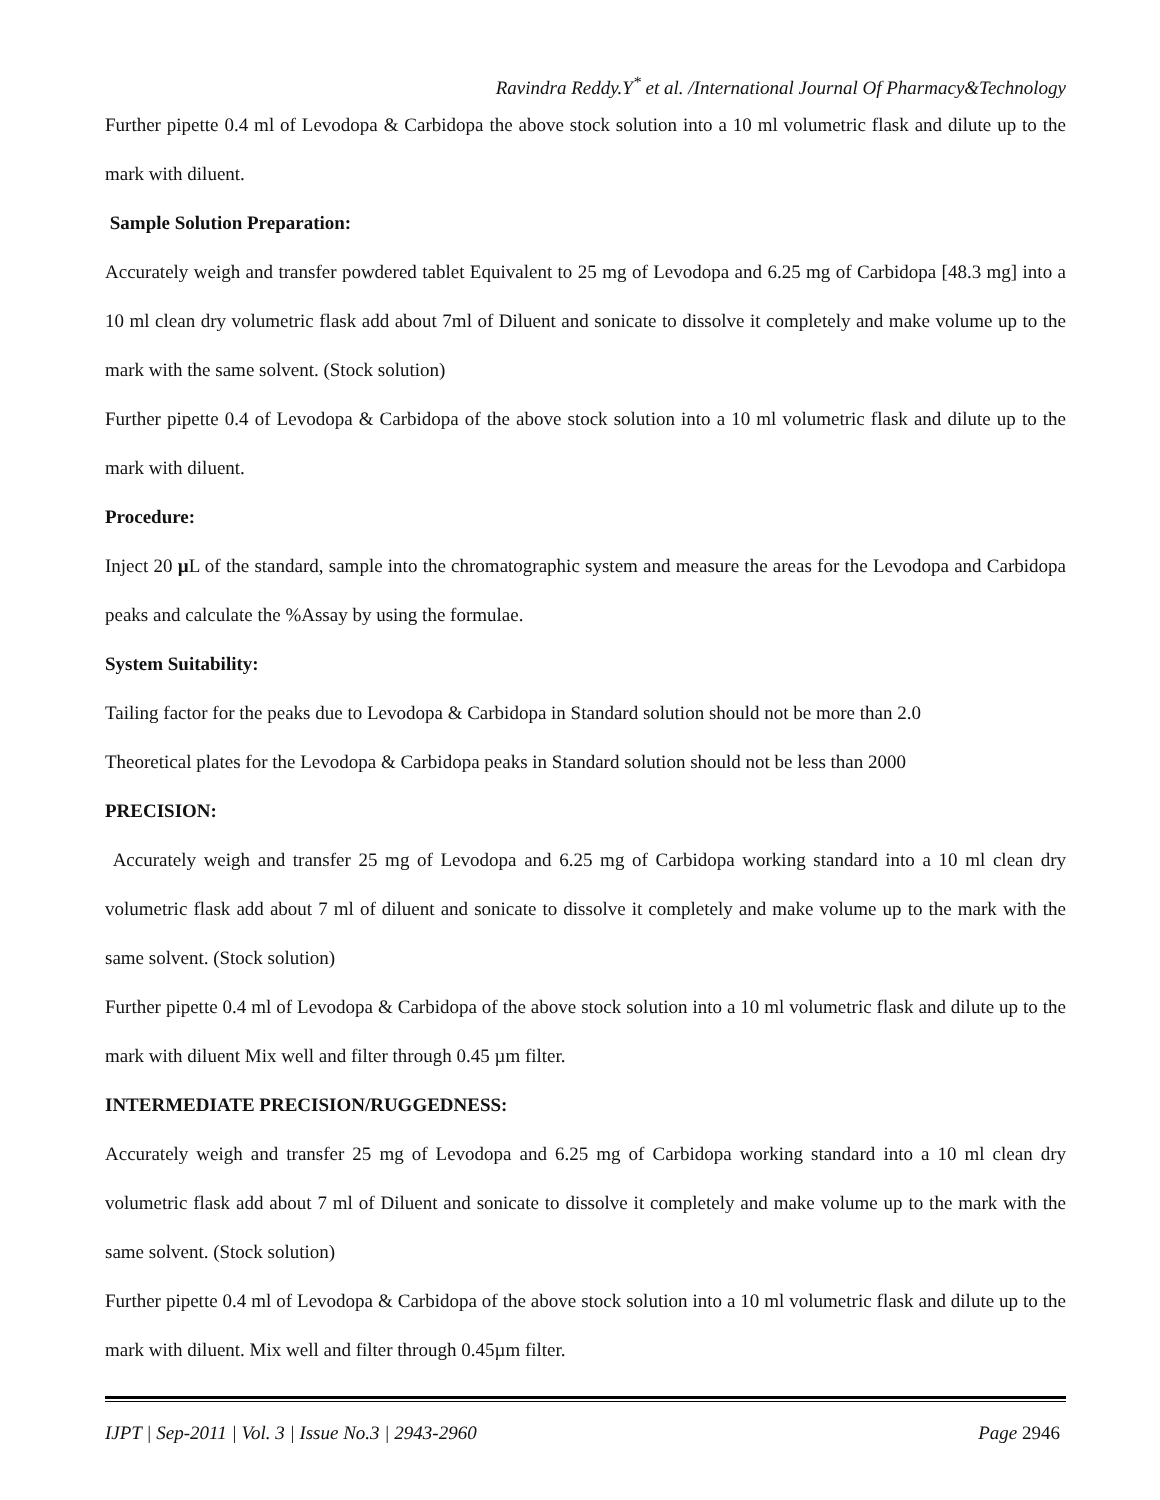Ravindra Reddy.Y<sup>*</sup> et al. /International Journal Of Pharmacy&Technology
Further pipette 0.4 ml of Levodopa & Carbidopa the above stock solution into a 10 ml volumetric flask and dilute up to the mark with diluent.
Sample Solution Preparation:
Accurately weigh and transfer powdered tablet Equivalent to 25 mg of Levodopa and 6.25 mg of Carbidopa [48.3 mg] into a 10 ml clean dry volumetric flask add about 7ml of Diluent and sonicate to dissolve it completely and make volume up to the mark with the same solvent. (Stock solution)
Further pipette 0.4 of Levodopa & Carbidopa of the above stock solution into a 10 ml volumetric flask and dilute up to the mark with diluent.
Procedure:
Inject 20 µ L of the standard, sample into the chromatographic system and measure the areas for the Levodopa and Carbidopa peaks and calculate the %Assay by using the formulae.
System Suitability:
Tailing factor for the peaks due to Levodopa & Carbidopa in Standard solution should not be more than 2.0
Theoretical plates for the Levodopa & Carbidopa peaks in Standard solution should not be less than 2000
PRECISION:
Accurately weigh and transfer 25 mg of Levodopa and 6.25 mg of Carbidopa working standard into a 10 ml clean dry volumetric flask add about 7 ml of diluent and sonicate to dissolve it completely and make volume up to the mark with the same solvent. (Stock solution)
Further pipette 0.4 ml of Levodopa & Carbidopa of the above stock solution into a 10 ml volumetric flask and dilute up to the mark with diluent Mix well and filter through 0.45 µm filter.
INTERMEDIATE PRECISION/RUGGEDNESS:
Accurately weigh and transfer 25 mg of Levodopa and 6.25 mg of Carbidopa working standard into a 10 ml clean dry volumetric flask add about 7 ml of Diluent and sonicate to dissolve it completely and make volume up to the mark with the same solvent. (Stock solution)
Further pipette 0.4 ml of Levodopa & Carbidopa of the above stock solution into a 10 ml volumetric flask and dilute up to the mark with diluent. Mix well and filter through 0.45µm filter.
IJPT | Sep-2011 | Vol. 3 | Issue No.3 | 2943-2960 Page 2946